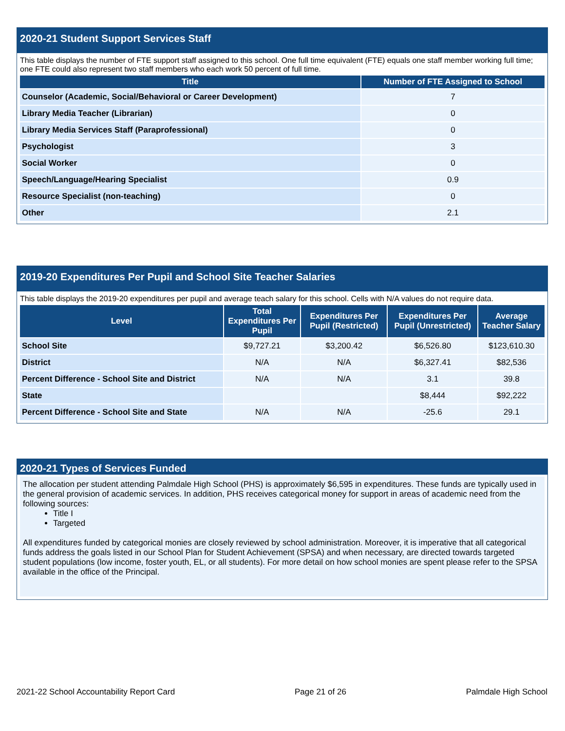2020-21 Student Support Services Staff
This table displays the number of FTE support staff assigned to this school. One full time equivalent (FTE) equals one staff member working full time; one FTE could also represent two staff members who each work 50 percent of full time.
| Title | Number of FTE Assigned to School |
| --- | --- |
| Counselor (Academic, Social/Behavioral or Career Development) | 7 |
| Library Media Teacher (Librarian) | 0 |
| Library Media Services Staff (Paraprofessional) | 0 |
| Psychologist | 3 |
| Social Worker | 0 |
| Speech/Language/Hearing Specialist | 0.9 |
| Resource Specialist (non-teaching) | 0 |
| Other | 2.1 |
2019-20 Expenditures Per Pupil and School Site Teacher Salaries
This table displays the 2019-20 expenditures per pupil and average teach salary for this school. Cells with N/A values do not require data.
| Level | Total Expenditures Per Pupil | Expenditures Per Pupil (Restricted) | Expenditures Per Pupil (Unrestricted) | Average Teacher Salary |
| --- | --- | --- | --- | --- |
| School Site | $9,727.21 | $3,200.42 | $6,526.80 | $123,610.30 |
| District | N/A | N/A | $6,327.41 | $82,536 |
| Percent Difference - School Site and District | N/A | N/A | 3.1 | 39.8 |
| State | | | $8,444 | $92,222 |
| Percent Difference - School Site and State | N/A | N/A | -25.6 | 29.1 |
2020-21 Types of Services Funded
The allocation per student attending Palmdale High School (PHS) is approximately $6,595 in expenditures. These funds are typically used in the general provision of academic services. In addition, PHS receives categorical money for support in areas of academic need from the following sources:
Title I
Targeted
All expenditures funded by categorical monies are closely reviewed by school administration. Moreover, it is imperative that all categorical funds address the goals listed in our School Plan for Student Achievement (SPSA) and when necessary, are directed towards targeted student populations (low income, foster youth, EL, or all students). For more detail on how school monies are spent please refer to the SPSA available in the office of the Principal.
2021-22 School Accountability Report Card Page 21 of 26 Palmdale High School